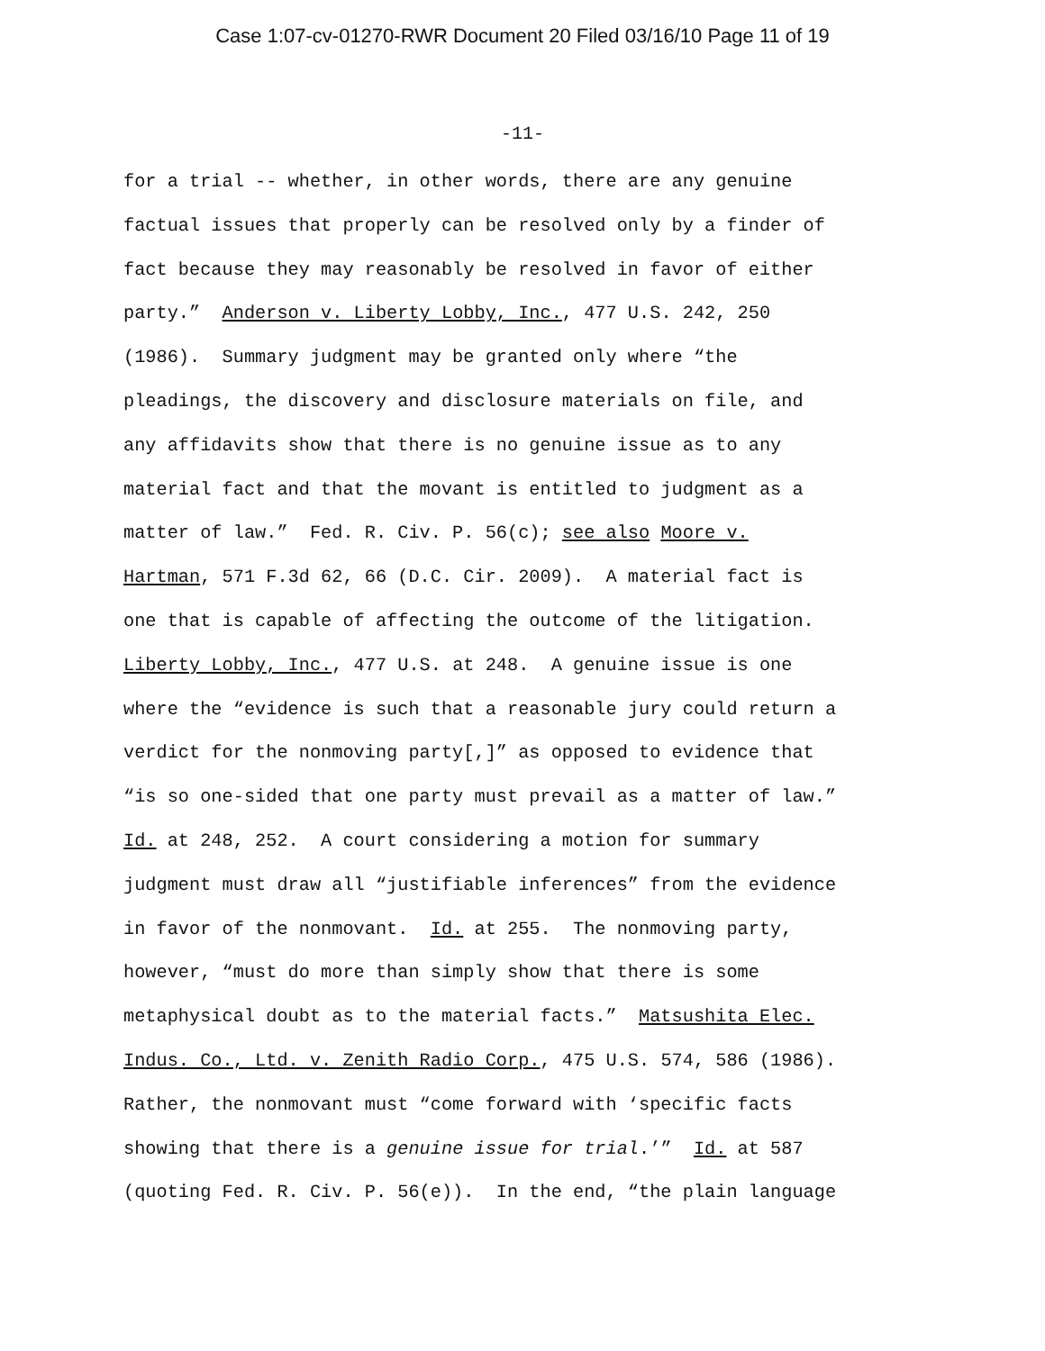Case 1:07-cv-01270-RWR Document 20 Filed 03/16/10 Page 11 of 19
-11-
for a trial -- whether, in other words, there are any genuine
factual issues that properly can be resolved only by a finder of
fact because they may reasonably be resolved in favor of either
party.” Anderson v. Liberty Lobby, Inc., 477 U.S. 242, 250
(1986). Summary judgment may be granted only where “the
pleadings, the discovery and disclosure materials on file, and
any affidavits show that there is no genuine issue as to any
material fact and that the movant is entitled to judgment as a
matter of law.” Fed. R. Civ. P. 56(c); see also Moore v.
Hartman, 571 F.3d 62, 66 (D.C. Cir. 2009). A material fact is
one that is capable of affecting the outcome of the litigation.
Liberty Lobby, Inc., 477 U.S. at 248. A genuine issue is one
where the “evidence is such that a reasonable jury could return a
verdict for the nonmoving party[,]” as opposed to evidence that
“is so one-sided that one party must prevail as a matter of law.”
Id. at 248, 252. A court considering a motion for summary
judgment must draw all “justifiable inferences” from the evidence
in favor of the nonmovant. Id. at 255. The nonmoving party,
however, “must do more than simply show that there is some
metaphysical doubt as to the material facts.” Matsushita Elec.
Indus. Co., Ltd. v. Zenith Radio Corp., 475 U.S. 574, 586 (1986).
Rather, the nonmovant must “come forward with ‘specific facts
showing that there is a genuine issue for trial.’” Id. at 587
(quoting Fed. R. Civ. P. 56(e)). In the end, “the plain language